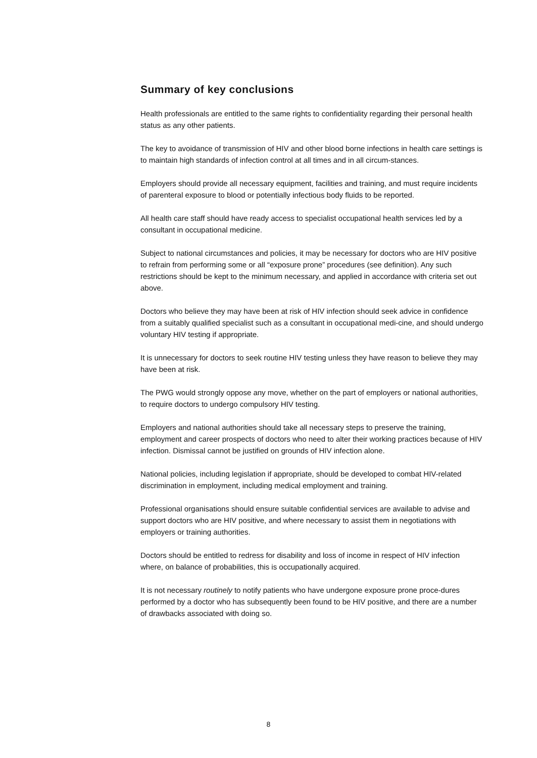Summary of key conclusions
Health professionals are entitled to the same rights to confidentiality regarding their personal health status as any other patients.
The key to avoidance of transmission of HIV and other blood borne infections in health care settings is to maintain high standards of infection control at all times and in all circum-stances.
Employers should provide all necessary equipment, facilities and training, and must require incidents of parenteral exposure to blood or potentially infectious body fluids to be reported.
All health care staff should have ready access to specialist occupational health services led by a consultant in occupational medicine.
Subject to national circumstances and policies, it may be necessary for doctors who are HIV positive to refrain from performing some or all “exposure prone” procedures (see definition). Any such restrictions should be kept to the minimum necessary, and applied in accordance with criteria set out above.
Doctors who believe they may have been at risk of HIV infection should seek advice in confidence from a suitably qualified specialist such as a consultant in occupational medi-cine, and should undergo voluntary HIV testing if appropriate.
It is unnecessary for doctors to seek routine HIV testing unless they have reason to believe they may have been at risk.
The PWG would strongly oppose any move, whether on the part of employers or national authorities, to require doctors to undergo compulsory HIV testing.
Employers and national authorities should take all necessary steps to preserve the training, employment and career prospects of doctors who need to alter their working practices because of HIV infection. Dismissal cannot be justified on grounds of HIV infection alone.
National policies, including legislation if appropriate, should be developed to combat HIV-related discrimination in employment, including medical employment and training.
Professional organisations should ensure suitable confidential services are available to advise and support doctors who are HIV positive, and where necessary to assist them in negotiations with employers or training authorities.
Doctors should be entitled to redress for disability and loss of income in respect of HIV infection where, on balance of probabilities, this is occupationally acquired.
It is not necessary routinely to notify patients who have undergone exposure prone proce-dures performed by a doctor who has subsequently been found to be HIV positive, and there are a number of drawbacks associated with doing so.
8